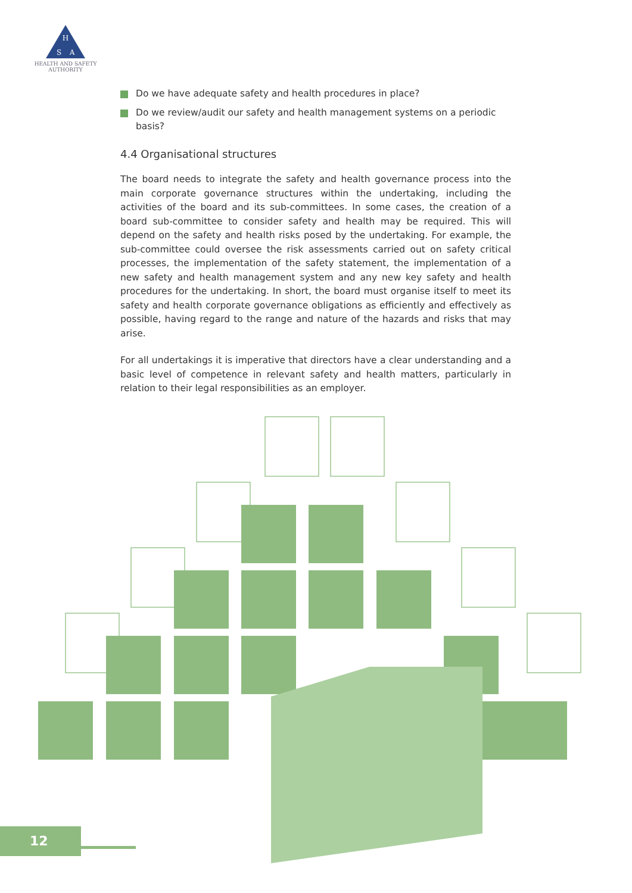H
S
A
HEALTH AND SAFETY
AUTHORITY
Do we have adequate safety and health procedures in place?
Do we review/audit our safety and health management systems on a periodic basis?
4.4 Organisational structures
The board needs to integrate the safety and health governance process into the main corporate governance structures within the undertaking, including the activities of the board and its sub-committees. In some cases, the creation of a board sub-committee to consider safety and health may be required. This will depend on the safety and health risks posed by the undertaking. For example, the sub-committee could oversee the risk assessments carried out on safety critical processes, the implementation of the safety statement, the implementation of a new safety and health management system and any new key safety and health procedures for the undertaking. In short, the board must organise itself to meet its safety and health corporate governance obligations as efficiently and effectively as possible, having regard to the range and nature of the hazards and risks that may arise.
For all undertakings it is imperative that directors have a clear understanding and a basic level of competence in relevant safety and health matters, particularly in relation to their legal responsibilities as an employer.
12